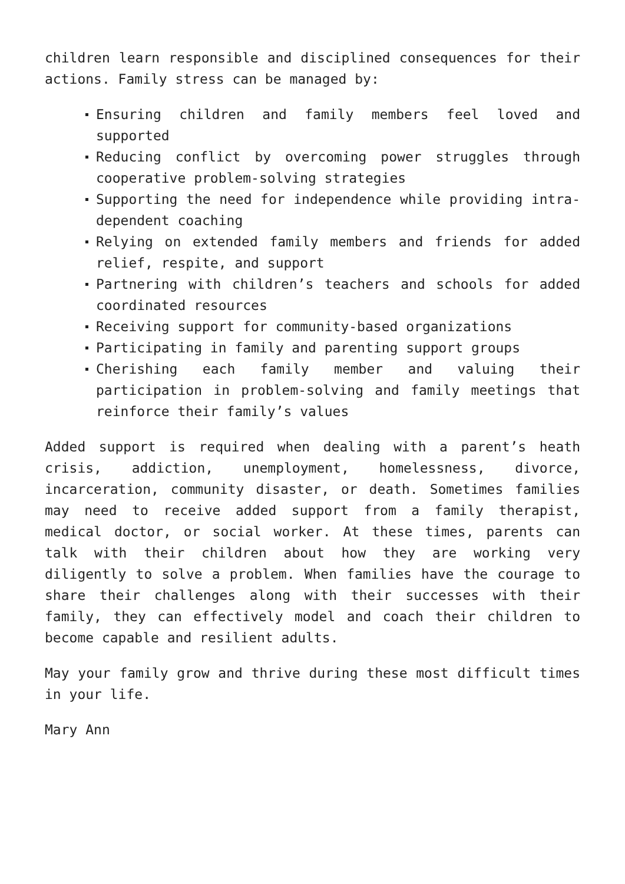children learn responsible and disciplined consequences for their actions. Family stress can be managed by:
Ensuring children and family members feel loved and supported
Reducing conflict by overcoming power struggles through cooperative problem-solving strategies
Supporting the need for independence while providing intra-dependent coaching
Relying on extended family members and friends for added relief, respite, and support
Partnering with children’s teachers and schools for added coordinated resources
Receiving support for community-based organizations
Participating in family and parenting support groups
Cherishing each family member and valuing their participation in problem-solving and family meetings that reinforce their family’s values
Added support is required when dealing with a parent’s heath crisis, addiction, unemployment, homelessness, divorce, incarceration, community disaster, or death. Sometimes families may need to receive added support from a family therapist, medical doctor, or social worker. At these times, parents can talk with their children about how they are working very diligently to solve a problem. When families have the courage to share their challenges along with their successes with their family, they can effectively model and coach their children to become capable and resilient adults.
May your family grow and thrive during these most difficult times in your life.
Mary Ann